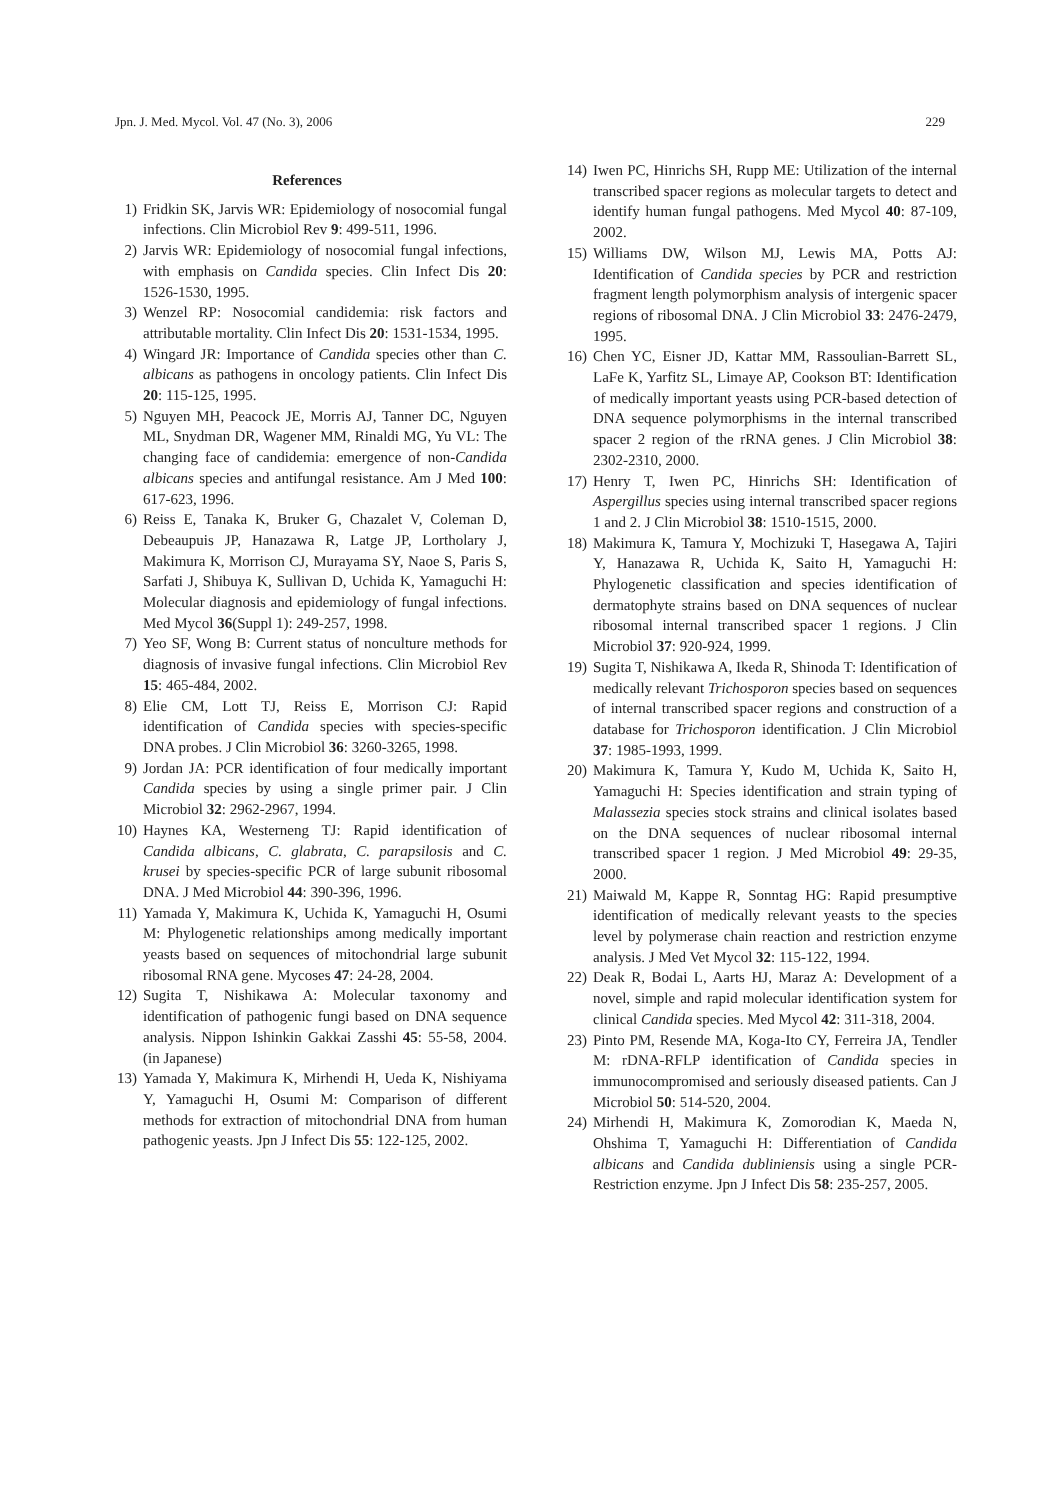Jpn. J. Med. Mycol. Vol. 47 (No. 3), 2006 229
References
1) Fridkin SK, Jarvis WR: Epidemiology of nosocomial fungal infections. Clin Microbiol Rev 9: 499-511, 1996.
2) Jarvis WR: Epidemiology of nosocomial fungal infections, with emphasis on Candida species. Clin Infect Dis 20: 1526-1530, 1995.
3) Wenzel RP: Nosocomial candidemia: risk factors and attributable mortality. Clin Infect Dis 20: 1531-1534, 1995.
4) Wingard JR: Importance of Candida species other than C. albicans as pathogens in oncology patients. Clin Infect Dis 20: 115-125, 1995.
5) Nguyen MH, Peacock JE, Morris AJ, Tanner DC, Nguyen ML, Snydman DR, Wagener MM, Rinaldi MG, Yu VL: The changing face of candidemia: emergence of non-Candida albicans species and antifungal resistance. Am J Med 100: 617-623, 1996.
6) Reiss E, Tanaka K, Bruker G, Chazalet V, Coleman D, Debeaupuis JP, Hanazawa R, Latge JP, Lortholary J, Makimura K, Morrison CJ, Murayama SY, Naoe S, Paris S, Sarfati J, Shibuya K, Sullivan D, Uchida K, Yamaguchi H: Molecular diagnosis and epidemiology of fungal infections. Med Mycol 36(Suppl 1): 249-257, 1998.
7) Yeo SF, Wong B: Current status of nonculture methods for diagnosis of invasive fungal infections. Clin Microbiol Rev 15: 465-484, 2002.
8) Elie CM, Lott TJ, Reiss E, Morrison CJ: Rapid identification of Candida species with species-specific DNA probes. J Clin Microbiol 36: 3260-3265, 1998.
9) Jordan JA: PCR identification of four medically important Candida species by using a single primer pair. J Clin Microbiol 32: 2962-2967, 1994.
10) Haynes KA, Westerneng TJ: Rapid identification of Candida albicans, C. glabrata, C. parapsilosis and C. krusei by species-specific PCR of large subunit ribosomal DNA. J Med Microbiol 44: 390-396, 1996.
11) Yamada Y, Makimura K, Uchida K, Yamaguchi H, Osumi M: Phylogenetic relationships among medically important yeasts based on sequences of mitochondrial large subunit ribosomal RNA gene. Mycoses 47: 24-28, 2004.
12) Sugita T, Nishikawa A: Molecular taxonomy and identification of pathogenic fungi based on DNA sequence analysis. Nippon Ishinkin Gakkai Zasshi 45: 55-58, 2004. (in Japanese)
13) Yamada Y, Makimura K, Mirhendi H, Ueda K, Nishiyama Y, Yamaguchi H, Osumi M: Comparison of different methods for extraction of mitochondrial DNA from human pathogenic yeasts. Jpn J Infect Dis 55: 122-125, 2002.
14) Iwen PC, Hinrichs SH, Rupp ME: Utilization of the internal transcribed spacer regions as molecular targets to detect and identify human fungal pathogens. Med Mycol 40: 87-109, 2002.
15) Williams DW, Wilson MJ, Lewis MA, Potts AJ: Identification of Candida species by PCR and restriction fragment length polymorphism analysis of intergenic spacer regions of ribosomal DNA. J Clin Microbiol 33: 2476-2479, 1995.
16) Chen YC, Eisner JD, Kattar MM, Rassoulian-Barrett SL, LaFe K, Yarfitz SL, Limaye AP, Cookson BT: Identification of medically important yeasts using PCR-based detection of DNA sequence polymorphisms in the internal transcribed spacer 2 region of the rRNA genes. J Clin Microbiol 38: 2302-2310, 2000.
17) Henry T, Iwen PC, Hinrichs SH: Identification of Aspergillus species using internal transcribed spacer regions 1 and 2. J Clin Microbiol 38: 1510-1515, 2000.
18) Makimura K, Tamura Y, Mochizuki T, Hasegawa A, Tajiri Y, Hanazawa R, Uchida K, Saito H, Yamaguchi H: Phylogenetic classification and species identification of dermatophyte strains based on DNA sequences of nuclear ribosomal internal transcribed spacer 1 regions. J Clin Microbiol 37: 920-924, 1999.
19) Sugita T, Nishikawa A, Ikeda R, Shinoda T: Identification of medically relevant Trichosporon species based on sequences of internal transcribed spacer regions and construction of a database for Trichosporon identification. J Clin Microbiol 37: 1985-1993, 1999.
20) Makimura K, Tamura Y, Kudo M, Uchida K, Saito H, Yamaguchi H: Species identification and strain typing of Malassezia species stock strains and clinical isolates based on the DNA sequences of nuclear ribosomal internal transcribed spacer 1 region. J Med Microbiol 49: 29-35, 2000.
21) Maiwald M, Kappe R, Sonntag HG: Rapid presumptive identification of medically relevant yeasts to the species level by polymerase chain reaction and restriction enzyme analysis. J Med Vet Mycol 32: 115-122, 1994.
22) Deak R, Bodai L, Aarts HJ, Maraz A: Development of a novel, simple and rapid molecular identification system for clinical Candida species. Med Mycol 42: 311-318, 2004.
23) Pinto PM, Resende MA, Koga-Ito CY, Ferreira JA, Tendler M: rDNA-RFLP identification of Candida species in immunocompromised and seriously diseased patients. Can J Microbiol 50: 514-520, 2004.
24) Mirhendi H, Makimura K, Zomorodian K, Maeda N, Ohshima T, Yamaguchi H: Differentiation of Candida albicans and Candida dubliniensis using a single PCR-Restriction enzyme. Jpn J Infect Dis 58: 235-257, 2005.